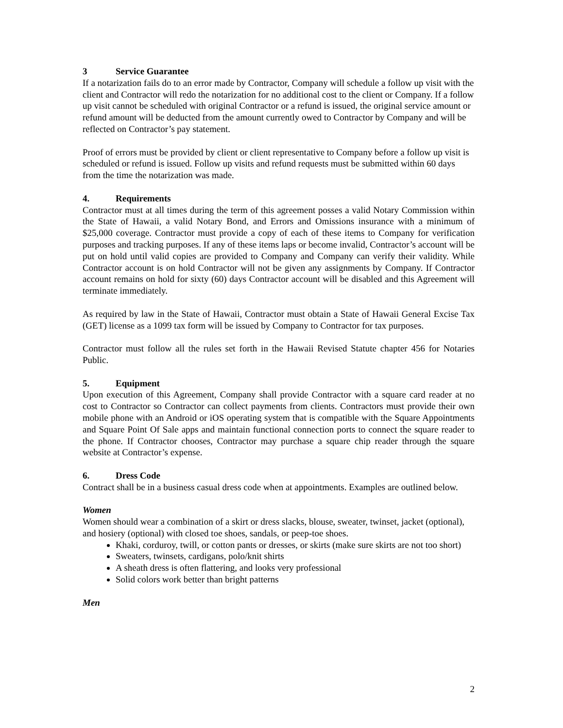3 Service Guarantee
If a notarization fails do to an error made by Contractor, Company will schedule a follow up visit with the client and Contractor will redo the notarization for no additional cost to the client or Company. If a follow up visit cannot be scheduled with original Contractor or a refund is issued, the original service amount or refund amount will be deducted from the amount currently owed to Contractor by Company and will be reflected on Contractor’s pay statement.
Proof of errors must be provided by client or client representative to Company before a follow up visit is scheduled or refund is issued. Follow up visits and refund requests must be submitted within 60 days from the time the notarization was made.
4. Requirements
Contractor must at all times during the term of this agreement posses a valid Notary Commission within the State of Hawaii, a valid Notary Bond, and Errors and Omissions insurance with a minimum of $25,000 coverage. Contractor must provide a copy of each of these items to Company for verification purposes and tracking purposes. If any of these items laps or become invalid, Contractor’s account will be put on hold until valid copies are provided to Company and Company can verify their validity. While Contractor account is on hold Contractor will not be given any assignments by Company. If Contractor account remains on hold for sixty (60) days Contractor account will be disabled and this Agreement will terminate immediately.
As required by law in the State of Hawaii, Contractor must obtain a State of Hawaii General Excise Tax (GET) license as a 1099 tax form will be issued by Company to Contractor for tax purposes.
Contractor must follow all the rules set forth in the Hawaii Revised Statute chapter 456 for Notaries Public.
5. Equipment
Upon execution of this Agreement, Company shall provide Contractor with a square card reader at no cost to Contractor so Contractor can collect payments from clients. Contractors must provide their own mobile phone with an Android or iOS operating system that is compatible with the Square Appointments and Square Point Of Sale apps and maintain functional connection ports to connect the square reader to the phone. If Contractor chooses, Contractor may purchase a square chip reader through the square website at Contractor’s expense.
6. Dress Code
Contract shall be in a business casual dress code when at appointments. Examples are outlined below.
Women
Women should wear a combination of a skirt or dress slacks, blouse, sweater, twinset, jacket (optional), and hosiery (optional) with closed toe shoes, sandals, or peep-toe shoes.
Khaki, corduroy, twill, or cotton pants or dresses, or skirts (make sure skirts are not too short)
Sweaters, twinsets, cardigans, polo/knit shirts
A sheath dress is often flattering, and looks very professional
Solid colors work better than bright patterns
Men
2